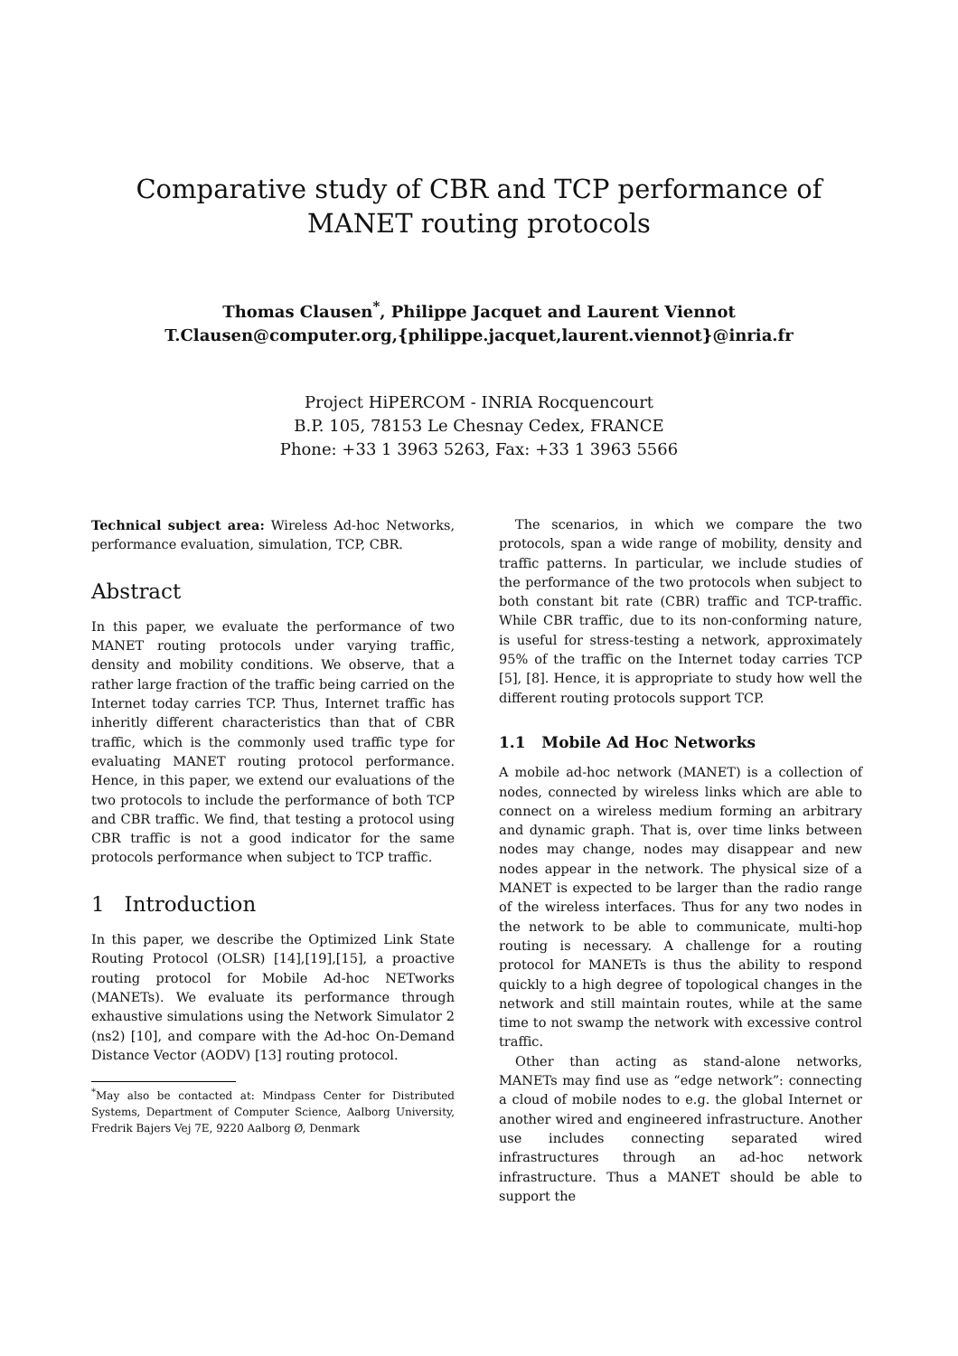Comparative study of CBR and TCP performance of
MANET routing protocols
Thomas Clausen<sup>*</sup>, Philippe Jacquet and Laurent Viennot
T.Clausen@computer.org,{philippe.jacquet,laurent.viennot}@inria.fr
Project HiPERCOM - INRIA Rocquencourt
B.P. 105, 78153 Le Chesnay Cedex, FRANCE
Phone: +33 1 3963 5263, Fax: +33 1 3963 5566
Technical subject area: Wireless Ad-hoc Networks, performance evaluation, simulation, TCP, CBR.
Abstract
In this paper, we evaluate the performance of two MANET routing protocols under varying traffic, density and mobility conditions. We observe, that a rather large fraction of the traffic being carried on the Internet today carries TCP. Thus, Internet traffic has inheritly different characteristics than that of CBR traffic, which is the commonly used traffic type for evaluating MANET routing protocol performance. Hence, in this paper, we extend our evaluations of the two protocols to include the performance of both TCP and CBR traffic. We find, that testing a protocol using CBR traffic is not a good indicator for the same protocols performance when subject to TCP traffic.
1 Introduction
In this paper, we describe the Optimized Link State Routing Protocol (OLSR) [14],[19],[15], a proactive routing protocol for Mobile Ad-hoc NETworks (MANETs). We evaluate its performance through exhaustive simulations using the Network Simulator 2 (ns2) [10], and compare with the Ad-hoc On-Demand Distance Vector (AODV) [13] routing protocol.
<sup>*</sup> May also be contacted at: Mindpass Center for Distributed Systems, Department of Computer Science, Aalborg University, Fredrik Bajers Vej 7E, 9220 Aalborg Ø, Denmark
The scenarios, in which we compare the two protocols, span a wide range of mobility, density and traffic patterns. In particular, we include studies of the performance of the two protocols when subject to both constant bit rate (CBR) traffic and TCP-traffic. While CBR traffic, due to its non-conforming nature, is useful for stress-testing a network, approximately 95% of the traffic on the Internet today carries TCP [5], [8]. Hence, it is appropriate to study how well the different routing protocols support TCP.
1.1 Mobile Ad Hoc Networks
A mobile ad-hoc network (MANET) is a collection of nodes, connected by wireless links which are able to connect on a wireless medium forming an arbitrary and dynamic graph. That is, over time links between nodes may change, nodes may disappear and new nodes appear in the network. The physical size of a MANET is expected to be larger than the radio range of the wireless interfaces. Thus for any two nodes in the network to be able to communicate, multi-hop routing is necessary. A challenge for a routing protocol for MANETs is thus the ability to respond quickly to a high degree of topological changes in the network and still maintain routes, while at the same time to not swamp the network with excessive control traffic.
Other than acting as stand-alone networks, MANETs may find use as “edge network”: connecting a cloud of mobile nodes to e.g. the global Internet or another wired and engineered infrastructure. Another use includes connecting separated wired infrastructures through an ad-hoc network infrastructure. Thus a MANET should be able to support the